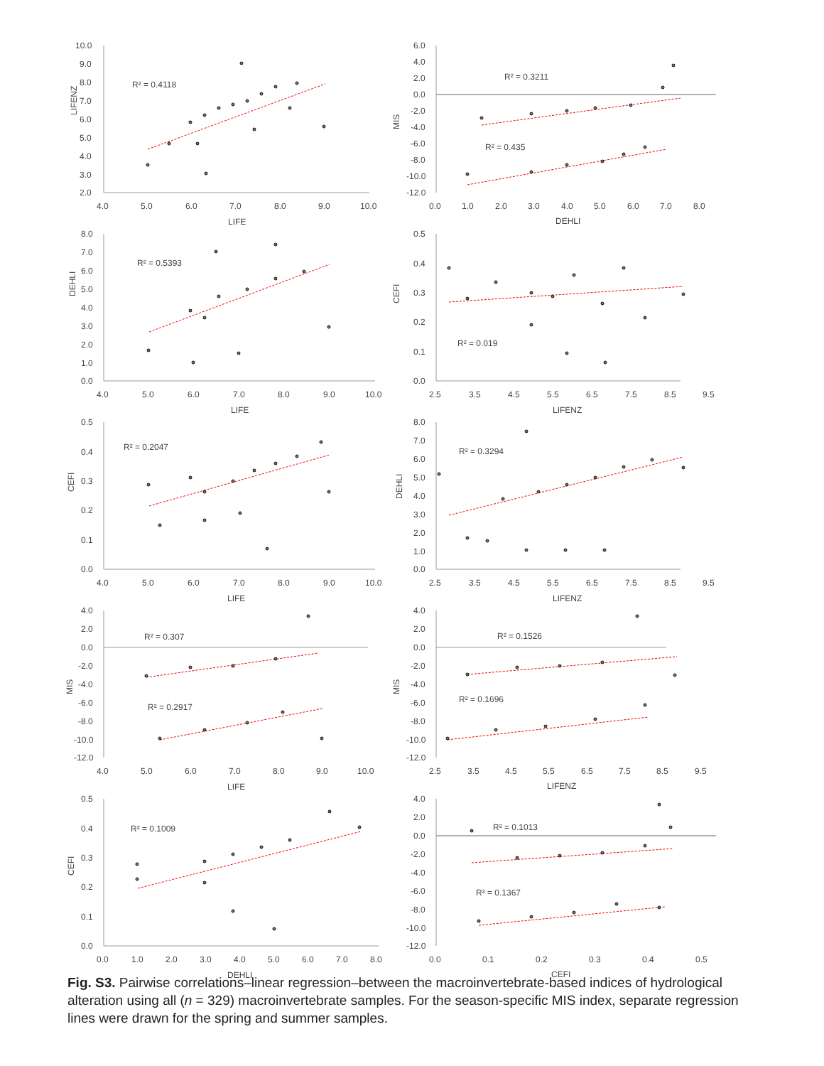LIFENZ
10.0
9.0
8.0
7.0
6.0
5.0
4.0
3.0
2.0
4.0
5.0
6.0
7.0
8.0
9.0
10.0
LIFE
R² = 0.4118
MIS
6.0
4.0
2.0
0.0
-2.0
-4.0
-6.0
-8.0
-10.0
-12.0
0.0
1.0
2.0
3.0
4.0
5.0
6.0
7.0
8.0
DEHLI
R² = 0.3211
R² = 0.435
DEHLI
8.0
7.0
6.0
5.0
4.0
3.0
2.0
1.0
0.0
4.0
5.0
6.0
7.0
8.0
9.0
10.0
LIFE
R² = 0.5393
CEFI
0.5
0.4
0.3
0.2
0.1
0.0
2.5
3.5
4.5
5.5
6.5
7.5
8.5
9.5
LIFENZ
R² = 0.019
CEFI
0.5
0.4
0.3
0.2
0.1
0.0
4.0
5.0
6.0
7.0
8.0
9.0
10.0
LIFE
R² = 0.2047
DEHLI
8.0
7.0
6.0
5.0
4.0
3.0
2.0
1.0
0.0
2.5
3.5
4.5
5.5
6.5
7.5
8.5
9.5
LIFENZ
R² = 0.3294
MIS
4.0
2.0
0.0
-2.0
-4.0
-6.0
-8.0
-10.0
-12.0
4.0
5.0
6.0
7.0
8.0
9.0
10.0
LIFE
R² = 0.307
R² = 0.2917
MIS
4.0
2.0
0.0
-2.0
-4.0
-6.0
-8.0
-10.0
-12.0
2.5
3.5
4.5
5.5
6.5
7.5
8.5
9.5
LIFENZ
R² = 0.1526
R² = 0.1696
CEFI
0.5
0.4
0.3
0.2
0.1
0.0
0.0
1.0
2.0
3.0
4.0
5.0
6.0
7.0
8.0
DEHLI
R² = 0.1009
4.0
2.0
0.0
-2.0
-4.0
-6.0
-8.0
-10.0
-12.0
0.0
0.1
0.2
0.3
0.4
0.5
CEFI
R² = 0.1013
R² = 0.1367
Fig. S3. Pairwise correlations–linear regression–between the macroinvertebrate-based indices of hydrological alteration using all (n = 329) macroinvertebrate samples. For the season-specific MIS index, separate regression lines were drawn for the spring and summer samples.